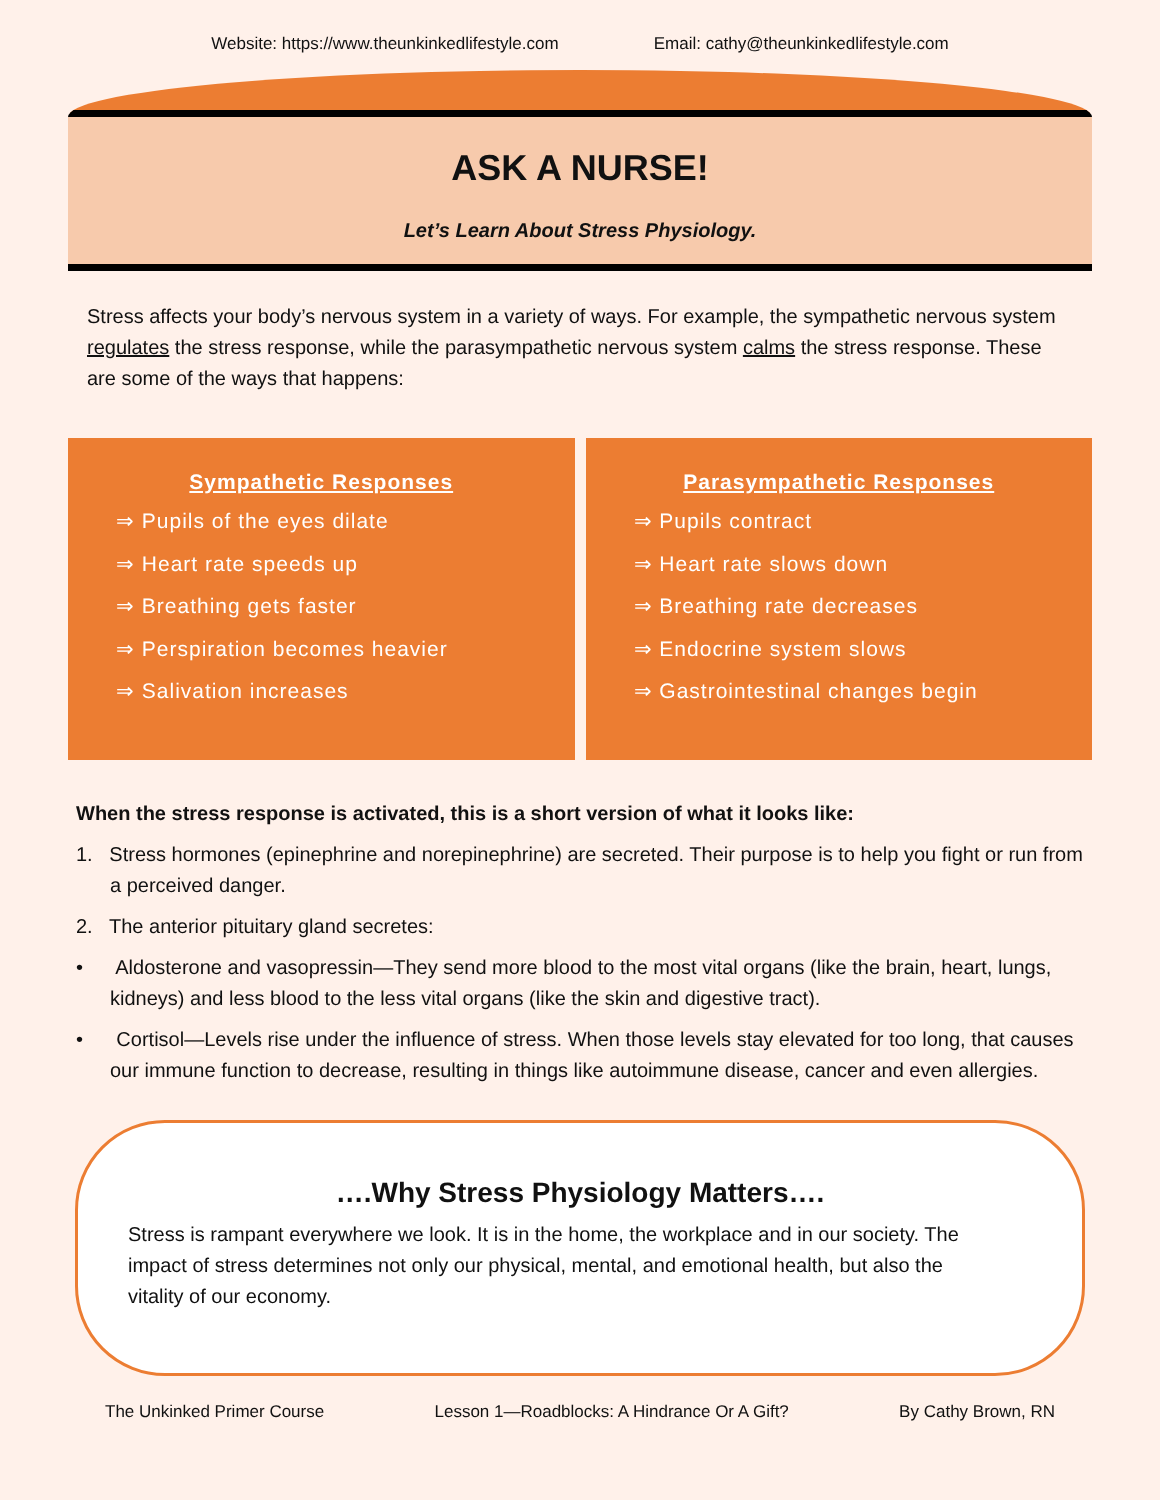Website: https://www.theunkinkedlifestyle.com Email: cathy@theunkinkedlifestyle.com
ASK A NURSE!
Let’s Learn About Stress Physiology.
Stress affects your body’s nervous system in a variety of ways. For example, the sympathetic nervous system regulates the stress response, while the parasympathetic nervous system calms the stress response. These are some of the ways that happens:
Sympathetic Responses
⇒ Pupils of the eyes dilate
⇒ Heart rate speeds up
⇒ Breathing gets faster
⇒ Perspiration becomes heavier
⇒ Salivation increases
Parasympathetic Responses
⇒ Pupils contract
⇒ Heart rate slows down
⇒ Breathing rate decreases
⇒ Endocrine system slows
⇒ Gastrointestinal changes begin
When the stress response is activated, this is a short version of what it looks like:
1. Stress hormones (epinephrine and norepinephrine) are secreted. Their purpose is to help you fight or run from a perceived danger.
2. The anterior pituitary gland secretes:
• Aldosterone and vasopressin—They send more blood to the most vital organs (like the brain, heart, lungs, kidneys) and less blood to the less vital organs (like the skin and digestive tract).
• Cortisol—Levels rise under the influence of stress. When those levels stay elevated for too long, that causes our immune function to decrease, resulting in things like autoimmune disease, cancer and even allergies.
….Why Stress Physiology Matters….
Stress is rampant everywhere we look. It is in the home, the workplace and in our society. The impact of stress determines not only our physical, mental, and emotional health, but also the vitality of our economy.
The Unkinked Primer Course Lesson 1—Roadblocks: A Hindrance Or A Gift? By Cathy Brown, RN